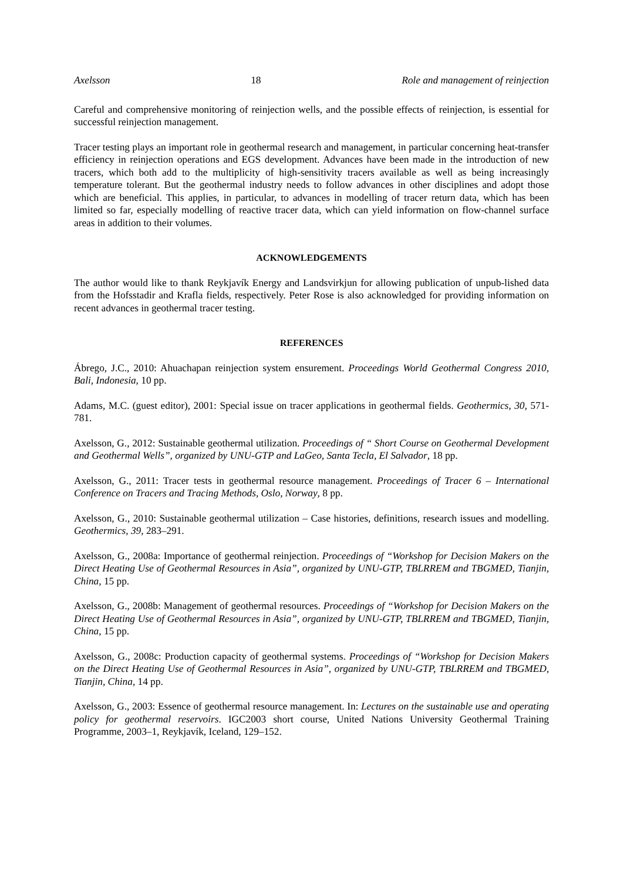Axelsson 18 Role and management of reinjection
Careful and comprehensive monitoring of reinjection wells, and the possible effects of reinjection, is essential for successful reinjection management.
Tracer testing plays an important role in geothermal research and management, in particular concerning heat-transfer efficiency in reinjection operations and EGS development. Advances have been made in the introduction of new tracers, which both add to the multiplicity of high-sensitivity tracers available as well as being increasingly temperature tolerant. But the geothermal industry needs to follow advances in other disciplines and adopt those which are beneficial. This applies, in particular, to advances in modelling of tracer return data, which has been limited so far, especially modelling of reactive tracer data, which can yield information on flow-channel surface areas in addition to their volumes.
ACKNOWLEDGEMENTS
The author would like to thank Reykjavík Energy and Landsvirkjun for allowing publication of unpub-lished data from the Hofsstadir and Krafla fields, respectively. Peter Rose is also acknowledged for providing information on recent advances in geothermal tracer testing.
REFERENCES
Ábrego, J.C., 2010: Ahuachapan reinjection system ensurement. Proceedings World Geothermal Congress 2010, Bali, Indonesia, 10 pp.
Adams, M.C. (guest editor), 2001: Special issue on tracer applications in geothermal fields. Geothermics, 30, 571-781.
Axelsson, G., 2012: Sustainable geothermal utilization. Proceedings of “ Short Course on Geothermal Development and Geothermal Wells”, organized by UNU-GTP and LaGeo, Santa Tecla, El Salvador, 18 pp.
Axelsson, G., 2011: Tracer tests in geothermal resource management. Proceedings of Tracer 6 – International Conference on Tracers and Tracing Methods, Oslo, Norway, 8 pp.
Axelsson, G., 2010: Sustainable geothermal utilization – Case histories, definitions, research issues and modelling. Geothermics, 39, 283–291.
Axelsson, G., 2008a: Importance of geothermal reinjection. Proceedings of “Workshop for Decision Makers on the Direct Heating Use of Geothermal Resources in Asia”, organized by UNU-GTP, TBLRREM and TBGMED, Tianjin, China, 15 pp.
Axelsson, G., 2008b: Management of geothermal resources. Proceedings of “Workshop for Decision Makers on the Direct Heating Use of Geothermal Resources in Asia”, organized by UNU-GTP, TBLRREM and TBGMED, Tianjin, China, 15 pp.
Axelsson, G., 2008c: Production capacity of geothermal systems. Proceedings of “Workshop for Decision Makers on the Direct Heating Use of Geothermal Resources in Asia”, organized by UNU-GTP, TBLRREM and TBGMED, Tianjin, China, 14 pp.
Axelsson, G., 2003: Essence of geothermal resource management. In: Lectures on the sustainable use and operating policy for geothermal reservoirs. IGC2003 short course, United Nations University Geothermal Training Programme, 2003–1, Reykjavík, Iceland, 129–152.